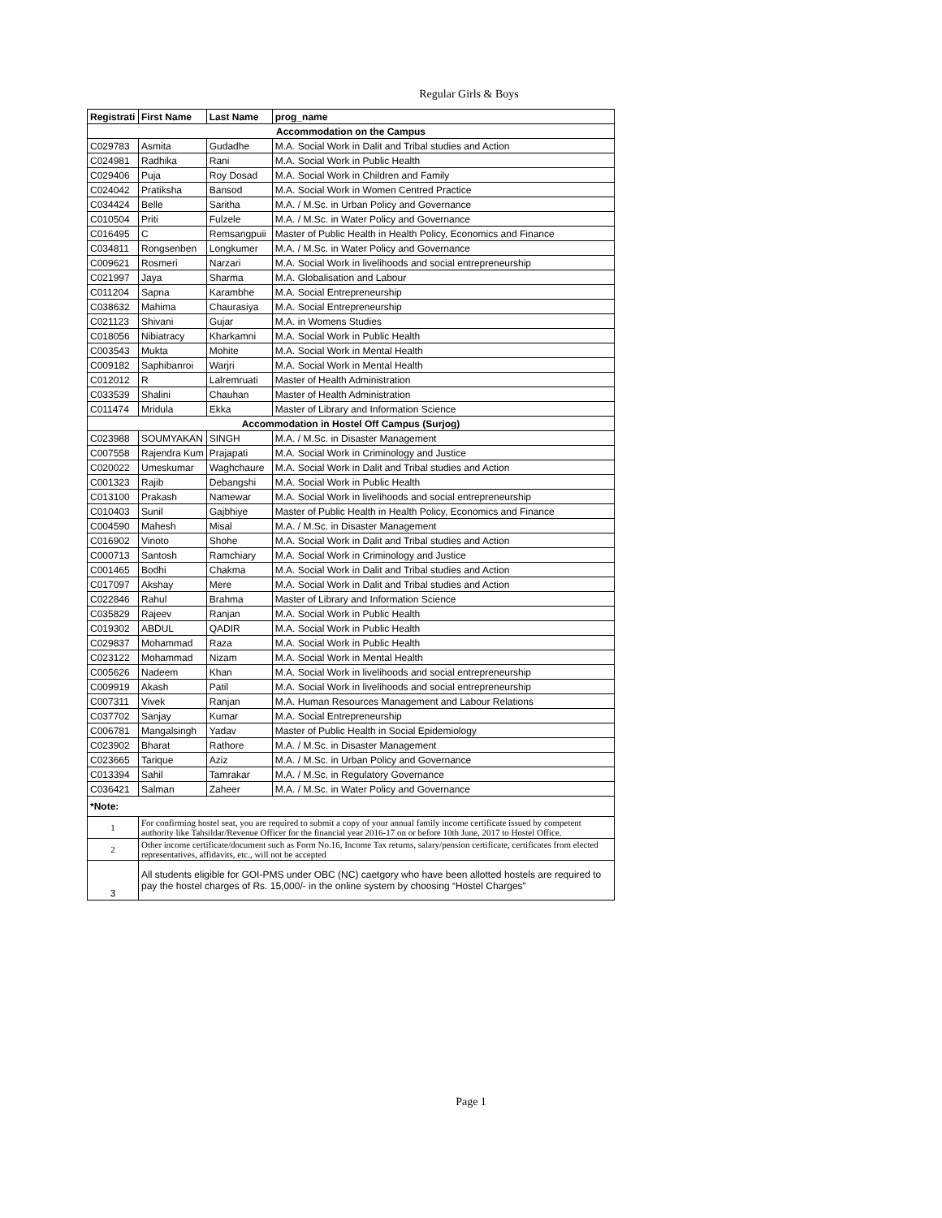Regular Girls & Boys
| Registrati | First Name | Last Name | prog_name |
| --- | --- | --- | --- |
| Accommodation on the Campus | | | |
| C029783 | Asmita | Gudadhe | M.A. Social Work in Dalit and Tribal studies and Action |
| C024981 | Radhika | Rani | M.A. Social Work in Public Health |
| C029406 | Puja | Roy Dosad | M.A. Social Work in Children and Family |
| C024042 | Pratiksha | Bansod | M.A. Social Work in Women Centred Practice |
| C034424 | Belle | Saritha | M.A. / M.Sc. in Urban Policy and Governance |
| C010504 | Priti | Fulzele | M.A. / M.Sc. in Water Policy and Governance |
| C016495 | C | Remsangpuii | Master of Public Health in Health Policy, Economics and Finance |
| C034811 | Rongsenben | Longkumer | M.A. / M.Sc. in Water Policy and Governance |
| C009621 | Rosmeri | Narzari | M.A. Social Work in livelihoods and social entrepreneurship |
| C021997 | Jaya | Sharma | M.A. Globalisation and Labour |
| C011204 | Sapna | Karambhe | M.A. Social Entrepreneurship |
| C038632 | Mahima | Chaurasiya | M.A. Social Entrepreneurship |
| C021123 | Shivani | Gujar | M.A. in Womens Studies |
| C018056 | Nibiatracy | Kharkamni | M.A. Social Work in Public Health |
| C003543 | Mukta | Mohite | M.A. Social Work in Mental Health |
| C009182 | Saphibanroi | Warjri | M.A. Social Work in Mental Health |
| C012012 | R | Lalremruati | Master of Health Administration |
| C033539 | Shalini | Chauhan | Master of Health Administration |
| C011474 | Mridula | Ekka | Master of Library and Information Science |
| Accommodation in Hostel Off Campus (Surjog) | | | |
| C023988 | SOUMYAKAN | SINGH | M.A. / M.Sc. in Disaster Management |
| C007558 | Rajendra Kum | Prajapati | M.A. Social Work in Criminology and Justice |
| C020022 | Umeskumar | Waghchaure | M.A. Social Work in Dalit and Tribal studies and Action |
| C001323 | Rajib | Debangshi | M.A. Social Work in Public Health |
| C013100 | Prakash | Namewar | M.A. Social Work in livelihoods and social entrepreneurship |
| C010403 | Sunil | Gajbhiye | Master of Public Health in Health Policy, Economics and Finance |
| C004590 | Mahesh | Misal | M.A. / M.Sc. in Disaster Management |
| C016902 | Vinoto | Shohe | M.A. Social Work in Dalit and Tribal studies and Action |
| C000713 | Santosh | Ramchiary | M.A. Social Work in Criminology and Justice |
| C001465 | Bodhi | Chakma | M.A. Social Work in Dalit and Tribal studies and Action |
| C017097 | Akshay | Mere | M.A. Social Work in Dalit and Tribal studies and Action |
| C022846 | Rahul | Brahma | Master of Library and Information Science |
| C035829 | Rajeev | Ranjan | M.A. Social Work in Public Health |
| C019302 | ABDUL | QADIR | M.A. Social Work in Public Health |
| C029837 | Mohammad | Raza | M.A. Social Work in Public Health |
| C023122 | Mohammad | Nizam | M.A. Social Work in Mental Health |
| C005626 | Nadeem | Khan | M.A. Social Work in livelihoods and social entrepreneurship |
| C009919 | Akash | Patil | M.A. Social Work in livelihoods and social entrepreneurship |
| C007311 | Vivek | Ranjan | M.A. Human Resources Management and Labour Relations |
| C037702 | Sanjay | Kumar | M.A. Social Entrepreneurship |
| C006781 | Mangalsingh | Yadav | Master of Public Health in Social Epidemiology |
| C023902 | Bharat | Rathore | M.A. / M.Sc. in Disaster Management |
| C023665 | Tarique | Aziz | M.A. / M.Sc. in Urban Policy and Governance |
| C013394 | Sahil | Tamrakar | M.A. / M.Sc. in Regulatory Governance |
| C036421 | Salman | Zaheer | M.A. / M.Sc. in Water Policy and Governance |
| *Note: | | | |
| 1 | For confirming hostel seat, you are required to submit a copy of your annual family income certificate issued by competent authority like Tahsildar/Revenue Officer for the financial year 2016-17 on or before 10th June, 2017 to Hostel Office. | | |
| 2 | Other income certificate/document such as Form No.16, Income Tax returns, salary/pension certificate, certificates from elected representatives, affidavits, etc., will not be accepted | | |
| 3 | All students eligible for GOI-PMS under OBC (NC) caetgory who have been allotted hostels are required to pay the hostel charges of Rs. 15,000/- in the online system by choosing “Hostel Charges” | | |
Page 1